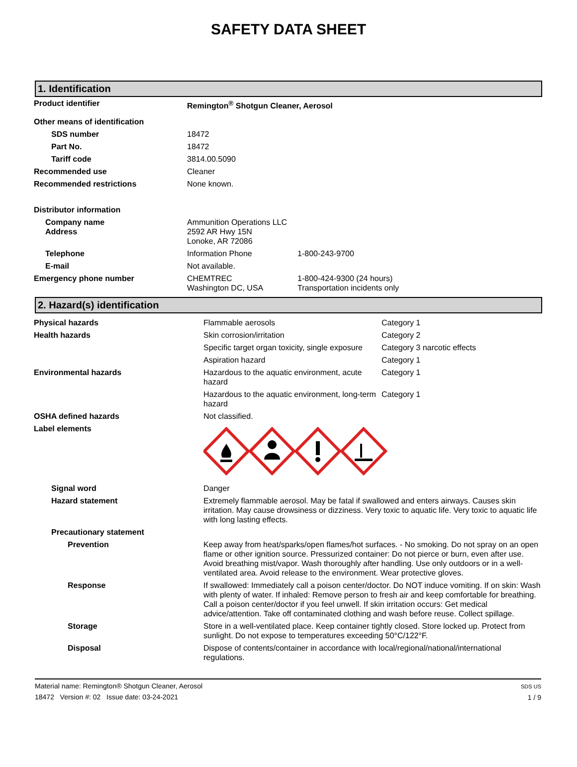SAFETY DATA SHEET
1. Identification
| Product identifier | Remington<sup>®</sup> Shotgun Cleaner, Aerosol | |
| Other means of identification | | |
| SDS number | 18472 | |
| Part No. | 18472 | |
| Tariff code | 3814.00.5090 | |
| Recommended use | Cleaner | |
| Recommended restrictions | None known. | |
| Distributor information | | |
| Company name Address | Ammunition Operations LLC 2592 AR Hwy 15N Lonoke, AR 72086 | |
| Telephone | Information Phone | 1-800-243-9700 |
| E-mail | Not available. | |
| Emergency phone number | CHEMTREC Washington DC, USA | 1-800-424-9300 (24 hours) Transportation incidents only |
2. Hazard(s) identification
| Physical hazards | Flammable aerosols | Category 1 |
| Health hazards | Skin corrosion/irritation | Category 2 |
| | Specific target organ toxicity, single exposure | Category 3 narcotic effects |
| | Aspiration hazard | Category 1 |
| Environmental hazards | Hazardous to the aquatic environment, acute hazard | Category 1 |
| | Hazardous to the aquatic environment, long-term hazard | Category 1 |
| OSHA defined hazards | Not classified. | |
| Label elements | | |
| Signal word | Danger | |
| Hazard statement | Extremely flammable aerosol. May be fatal if swallowed and enters airways. Causes skin irritation. May cause drowsiness or dizziness. Very toxic to aquatic life. Very toxic to aquatic life with long lasting effects. | |
| Precautionary statement | | |
| Prevention | Keep away from heat/sparks/open flames/hot surfaces. - No smoking. Do not spray on an open flame or other ignition source. Pressurized container: Do not pierce or burn, even after use. Avoid breathing mist/vapor. Wash thoroughly after handling. Use only outdoors or in a well-ventilated area. Avoid release to the environment. Wear protective gloves. | |
| Response | If swallowed: Immediately call a poison center/doctor. Do NOT induce vomiting. If on skin: Wash with plenty of water. If inhaled: Remove person to fresh air and keep comfortable for breathing. Call a poison center/doctor if you feel unwell. If skin irritation occurs: Get medical advice/attention. Take off contaminated clothing and wash before reuse. Collect spillage. | |
| Storage | Store in a well-ventilated place. Keep container tightly closed. Store locked up. Protect from sunlight. Do not expose to temperatures exceeding 50°C/122°F. | |
| Disposal | Dispose of contents/container in accordance with local/regional/national/international regulations. | |
Material name: Remington® Shotgun Cleaner, Aerosol
18472 Version #: 02 Issue date: 03-24-2021
SDS US
1 / 9